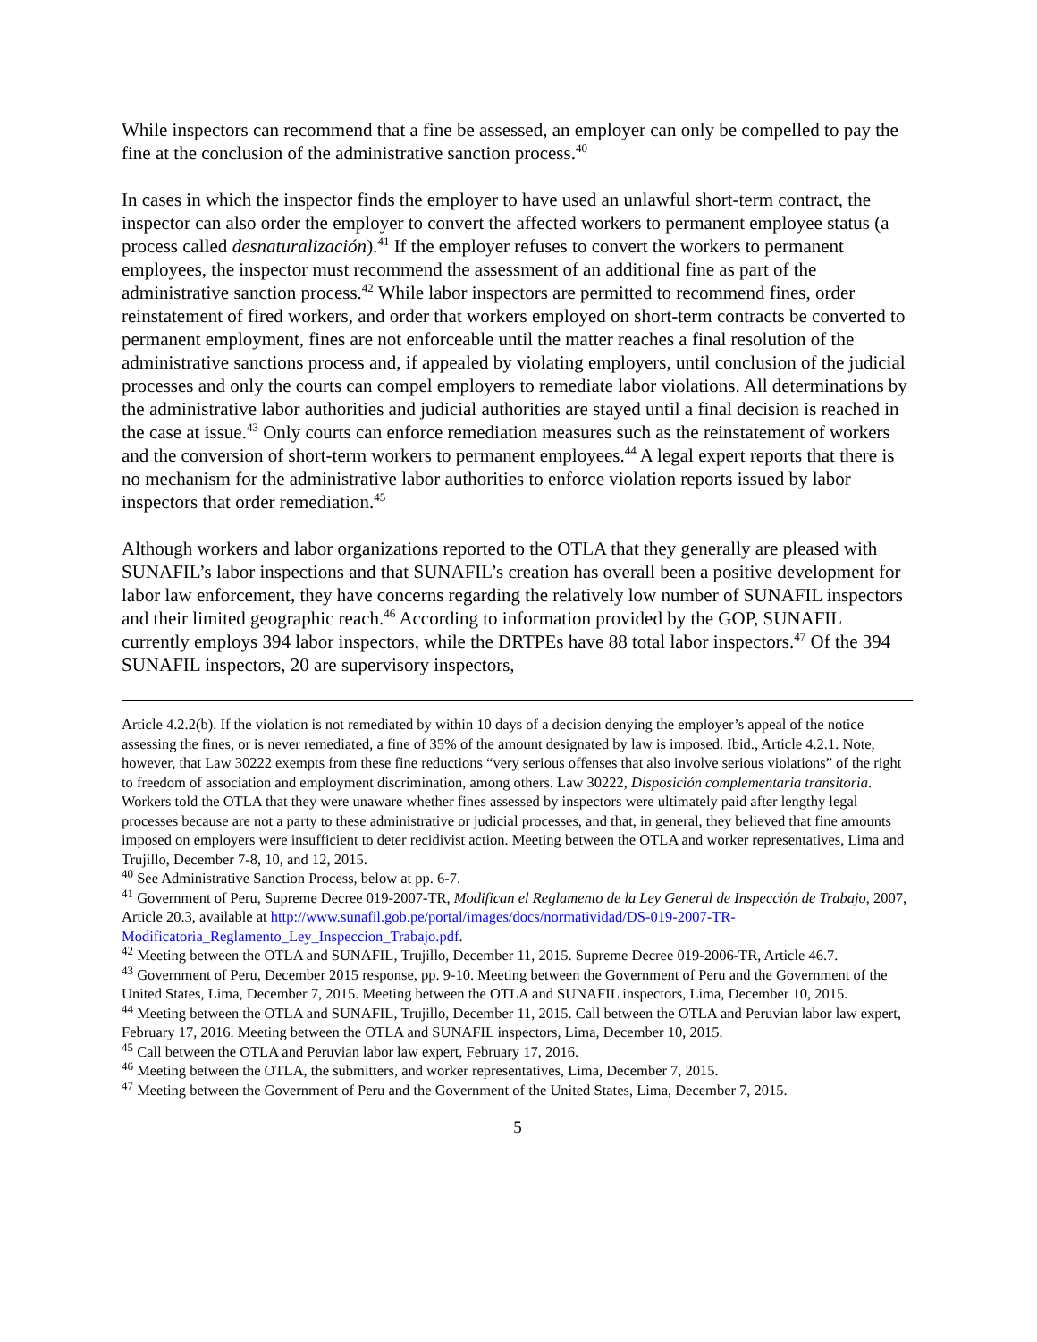While inspectors can recommend that a fine be assessed, an employer can only be compelled to pay the fine at the conclusion of the administrative sanction process.<sup>40</sup>
In cases in which the inspector finds the employer to have used an unlawful short-term contract, the inspector can also order the employer to convert the affected workers to permanent employee status (a process called desnaturalización).<sup>41</sup> If the employer refuses to convert the workers to permanent employees, the inspector must recommend the assessment of an additional fine as part of the administrative sanction process.<sup>42</sup> While labor inspectors are permitted to recommend fines, order reinstatement of fired workers, and order that workers employed on short-term contracts be converted to permanent employment, fines are not enforceable until the matter reaches a final resolution of the administrative sanctions process and, if appealed by violating employers, until conclusion of the judicial processes and only the courts can compel employers to remediate labor violations. All determinations by the administrative labor authorities and judicial authorities are stayed until a final decision is reached in the case at issue.<sup>43</sup> Only courts can enforce remediation measures such as the reinstatement of workers and the conversion of short-term workers to permanent employees.<sup>44</sup> A legal expert reports that there is no mechanism for the administrative labor authorities to enforce violation reports issued by labor inspectors that order remediation.<sup>45</sup>
Although workers and labor organizations reported to the OTLA that they generally are pleased with SUNAFIL’s labor inspections and that SUNAFIL’s creation has overall been a positive development for labor law enforcement, they have concerns regarding the relatively low number of SUNAFIL inspectors and their limited geographic reach.<sup>46</sup> According to information provided by the GOP, SUNAFIL currently employs 394 labor inspectors, while the DRTPEs have 88 total labor inspectors.<sup>47</sup> Of the 394 SUNAFIL inspectors, 20 are supervisory inspectors,
Article 4.2.2(b). If the violation is not remediated by within 10 days of a decision denying the employer’s appeal of the notice assessing the fines, or is never remediated, a fine of 35% of the amount designated by law is imposed. Ibid., Article 4.2.1. Note, however, that Law 30222 exempts from these fine reductions “very serious offenses that also involve serious violations” of the right to freedom of association and employment discrimination, among others. Law 30222, Disposición complementaria transitoria. Workers told the OTLA that they were unaware whether fines assessed by inspectors were ultimately paid after lengthy legal processes because are not a party to these administrative or judicial processes, and that, in general, they believed that fine amounts imposed on employers were insufficient to deter recidivist action. Meeting between the OTLA and worker representatives, Lima and Trujillo, December 7-8, 10, and 12, 2015.
<sup>40</sup> See Administrative Sanction Process, below at pp. 6-7.
<sup>41</sup> Government of Peru, Supreme Decree 019-2007-TR, Modifican el Reglamento de la Ley General de Inspección de Trabajo, 2007, Article 20.3, available at http://www.sunafil.gob.pe/portal/images/docs/normatividad/DS-019-2007-TR-Modificatoria_Reglamento_Ley_Inspeccion_Trabajo.pdf.
<sup>42</sup> Meeting between the OTLA and SUNAFIL, Trujillo, December 11, 2015. Supreme Decree 019-2006-TR, Article 46.7.
<sup>43</sup> Government of Peru, December 2015 response, pp. 9-10. Meeting between the Government of Peru and the Government of the United States, Lima, December 7, 2015. Meeting between the OTLA and SUNAFIL inspectors, Lima, December 10, 2015.
<sup>44</sup> Meeting between the OTLA and SUNAFIL, Trujillo, December 11, 2015. Call between the OTLA and Peruvian labor law expert, February 17, 2016. Meeting between the OTLA and SUNAFIL inspectors, Lima, December 10, 2015.
<sup>45</sup> Call between the OTLA and Peruvian labor law expert, February 17, 2016.
<sup>46</sup> Meeting between the OTLA, the submitters, and worker representatives, Lima, December 7, 2015.
<sup>47</sup> Meeting between the Government of Peru and the Government of the United States, Lima, December 7, 2015.
5